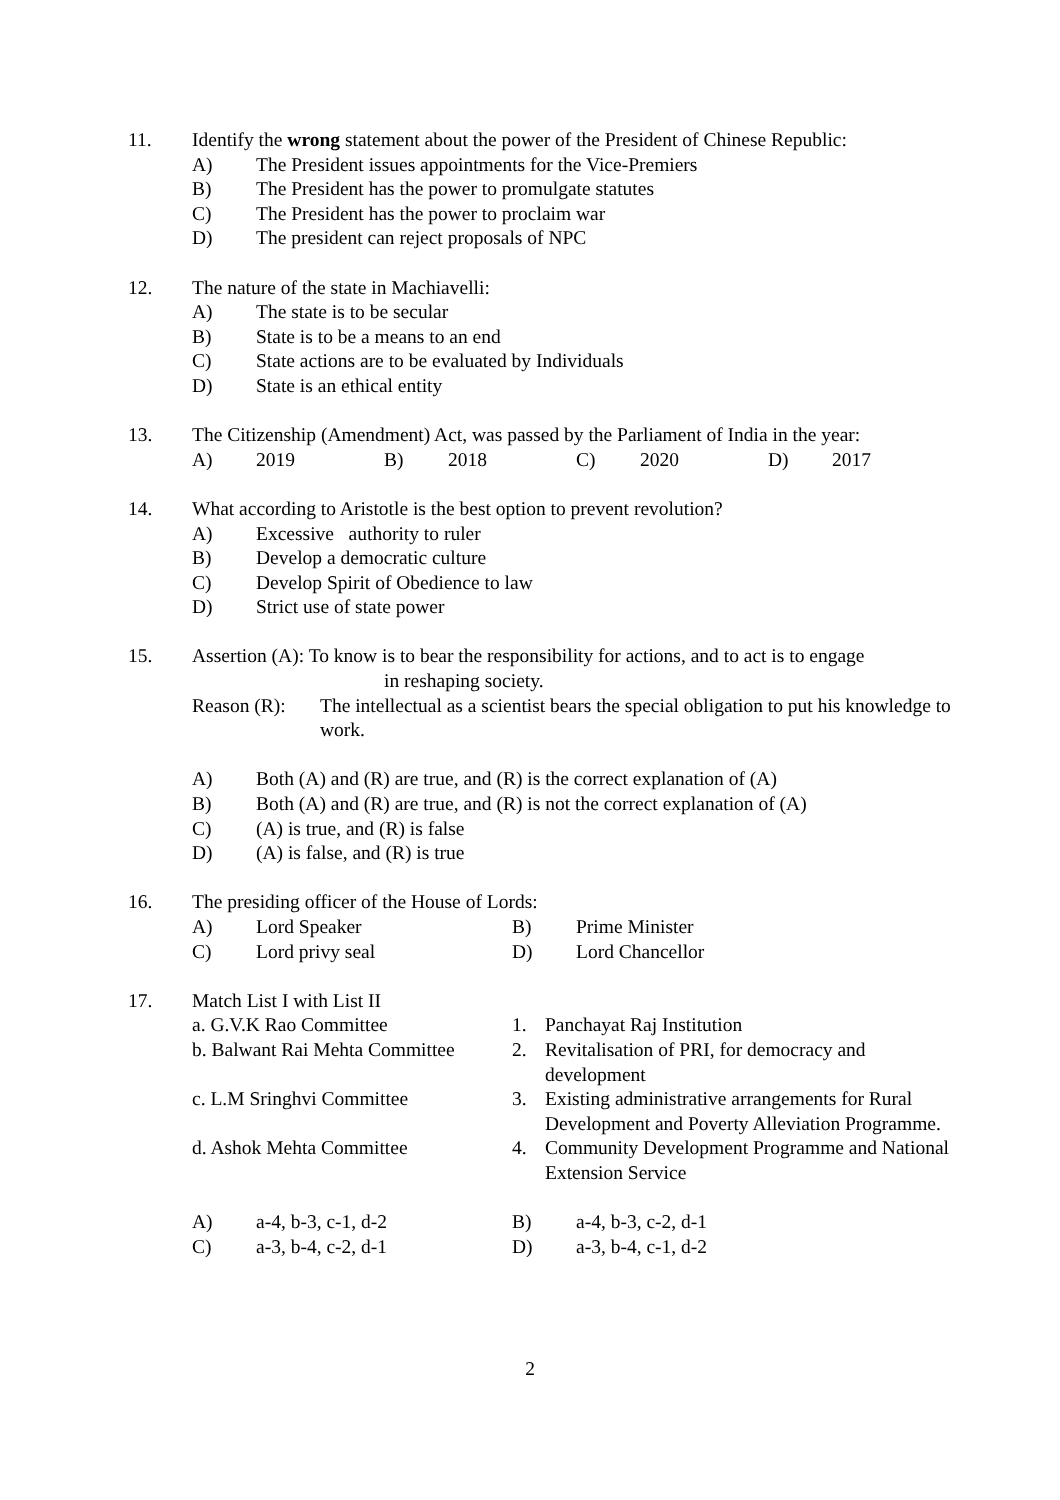11. Identify the wrong statement about the power of the President of Chinese Republic:
A) The President issues appointments for the Vice-Premiers
B) The President has the power to promulgate statutes
C) The President has the power to proclaim war
D) The president can reject proposals of NPC
12. The nature of the state in Machiavelli:
A) The state is to be secular
B) State is to be a means to an end
C) State actions are to be evaluated by Individuals
D) State is an ethical entity
13. The Citizenship (Amendment) Act, was passed by the Parliament of India in the year:
A) 2019 B) 2018 C) 2020 D) 2017
14. What according to Aristotle is the best option to prevent revolution?
A) Excessive authority to ruler
B) Develop a democratic culture
C) Develop Spirit of Obedience to law
D) Strict use of state power
15. Assertion (A): To know is to bear the responsibility for actions, and to act is to engage
in reshaping society.
Reason (R): The intellectual as a scientist bears the special obligation to put his knowledge to work.
A) Both (A) and (R) are true, and (R) is the correct explanation of (A)
B) Both (A) and (R) are true, and (R) is not the correct explanation of (A)
C) (A) is true, and (R) is false
D) (A) is false, and (R) is true
16. The presiding officer of the House of Lords:
A) Lord Speaker B) Prime Minister
C) Lord privy seal D) Lord Chancellor
17. Match List I with List II
a. G.V.K Rao Committee 1. Panchayat Raj Institution
b. Balwant Rai Mehta Committee
2. Revitalisation of PRI, for democracy and development
c. L.M Sringhvi Committee 3. Existing administrative arrangements for Rural Development and Poverty Alleviation Programme.
d. Ashok Mehta Committee 4. Community Development Programme and National Extension Service
A) a-4, b-3, c-1, d-2 B) a-4, b-3, c-2, d-1
C) a-3, b-4, c-2, d-1 D) a-3, b-4, c-1, d-2
2